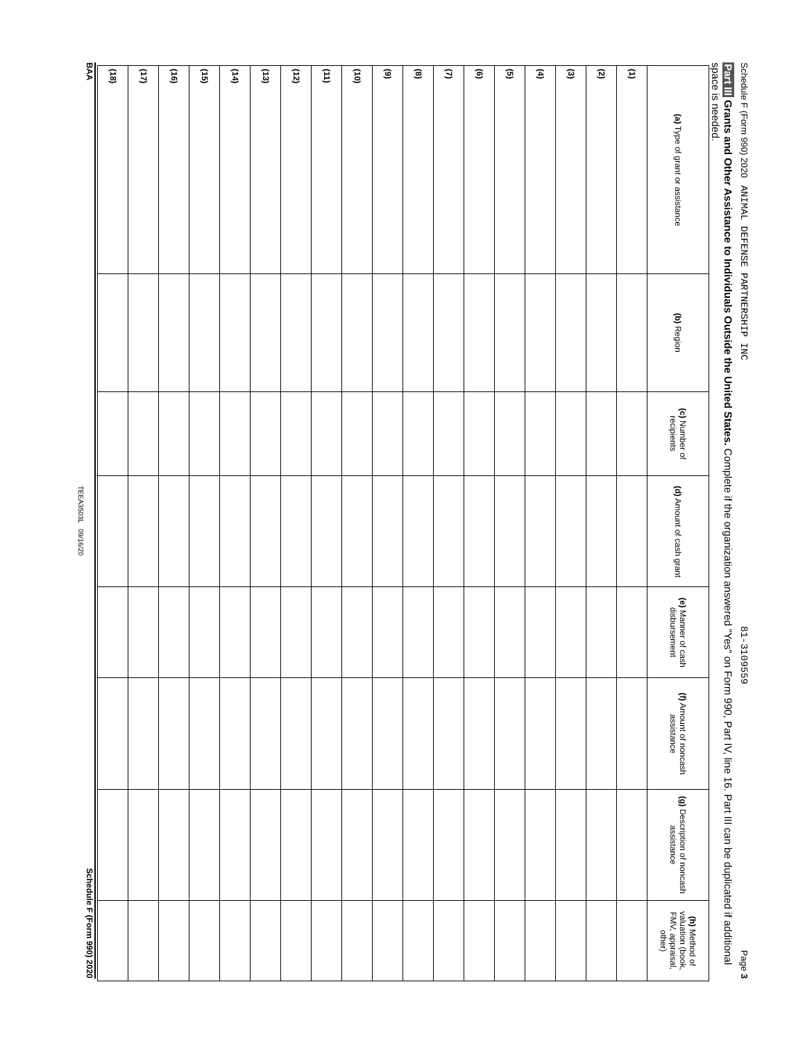Schedule F (Form 990) 2020 ANIMAL DEFENSE PARTNERSHIP INC 81-3109559 Page 3
Part III Grants and Other Assistance to Individuals Outside the United States. Complete if the organization answered "Yes" on Form 990, Part IV, line 16. Part III can be duplicated if additional space is needed.
| (a) Type of grant or assistance | (b) Region | (c) Number of recipients | (d) Amount of cash grant | (e) Manner of cash disbursement | (f) Amount of noncash assistance | (g) Description of noncash assistance | (h) Method of valuation (book, FMV, appraisal, other) |
| --- | --- | --- | --- | --- | --- | --- | --- |
| (1) | | | | | | | |
| (2) | | | | | | | |
| (3) | | | | | | | |
| (4) | | | | | | | |
| (5) | | | | | | | |
| (6) | | | | | | | |
| (7) | | | | | | | |
| (8) | | | | | | | |
| (9) | | | | | | | |
| (10) | | | | | | | |
| (11) | | | | | | | |
| (12) | | | | | | | |
| (13) | | | | | | | |
| (14) | | | | | | | |
| (15) | | | | | | | |
| (16) | | | | | | | |
| (17) | | | | | | | |
| (18) | | | | | | | |
BAA Schedule F (Form 990) 2020
TEEA3503L 09/16/20